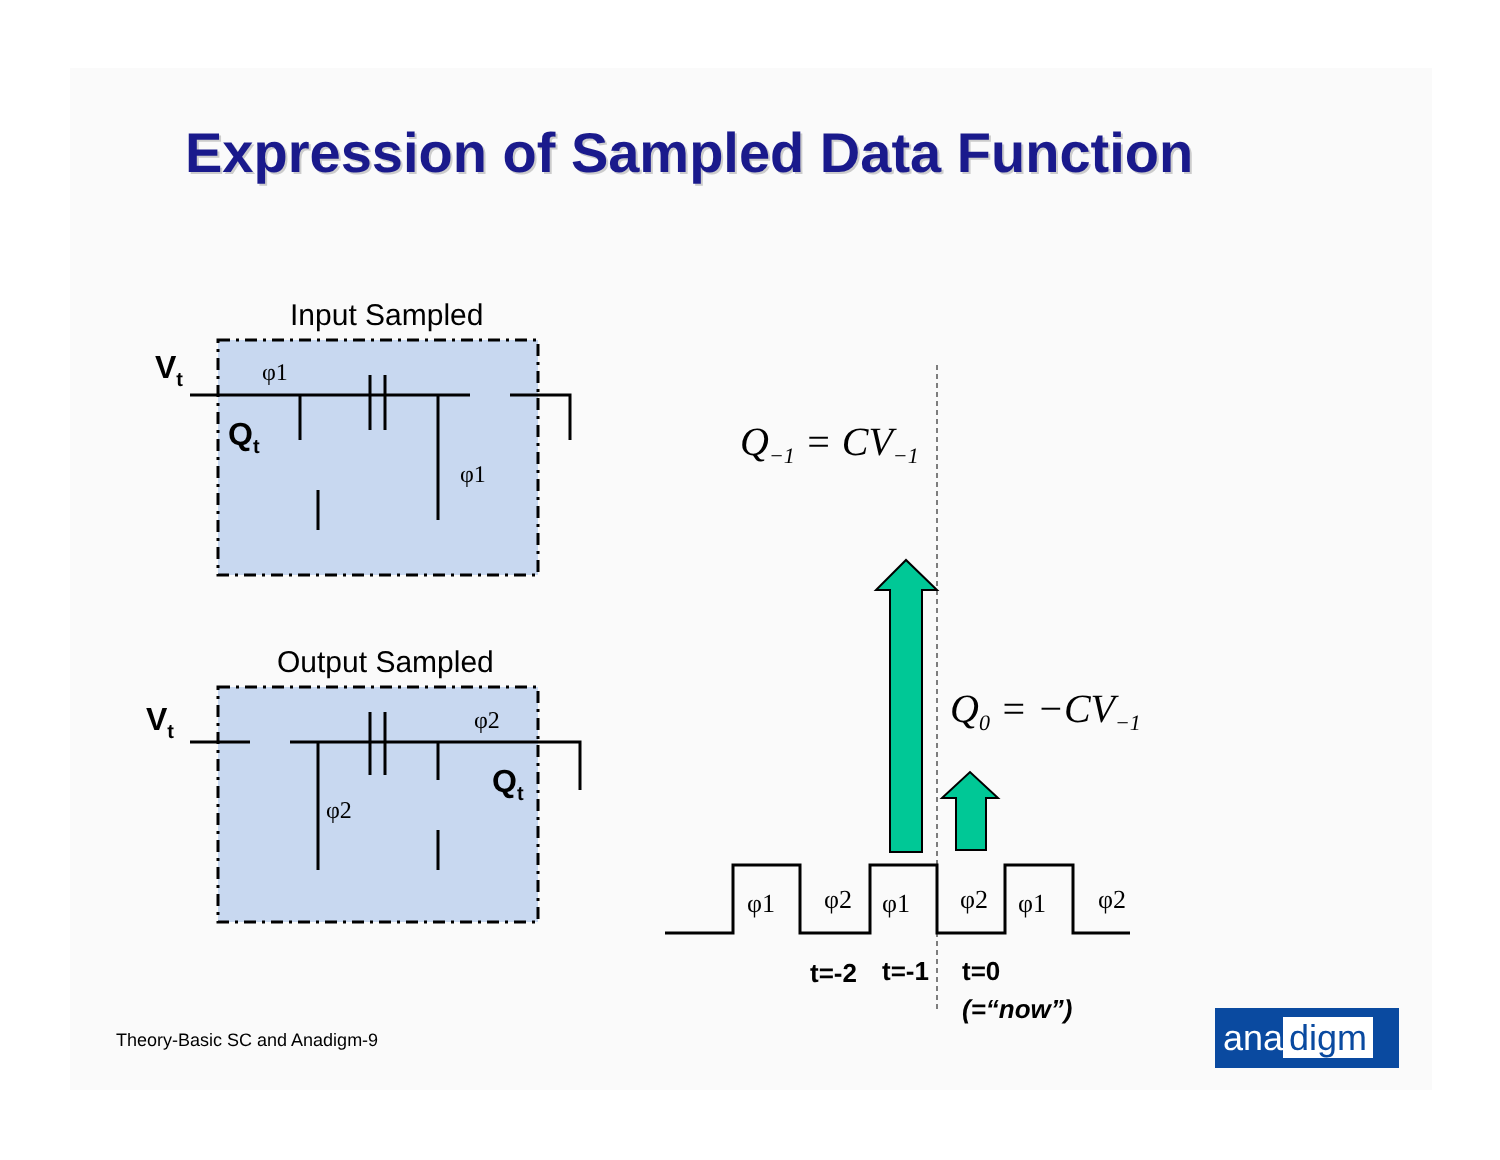Expression of Sampled Data Function
Input Sampled
Output Sampled
Vt
Qt
Vt
Qt
φ1
φ1
φ2
φ2
Q−1 = CV−1
Q0 = −CV−1
φ1
φ2
φ1
φ2
φ1
φ2
t=-2
t=-1
t=0
(=“now”)
Theory-Basic SC and Anadigm-9 ana digm